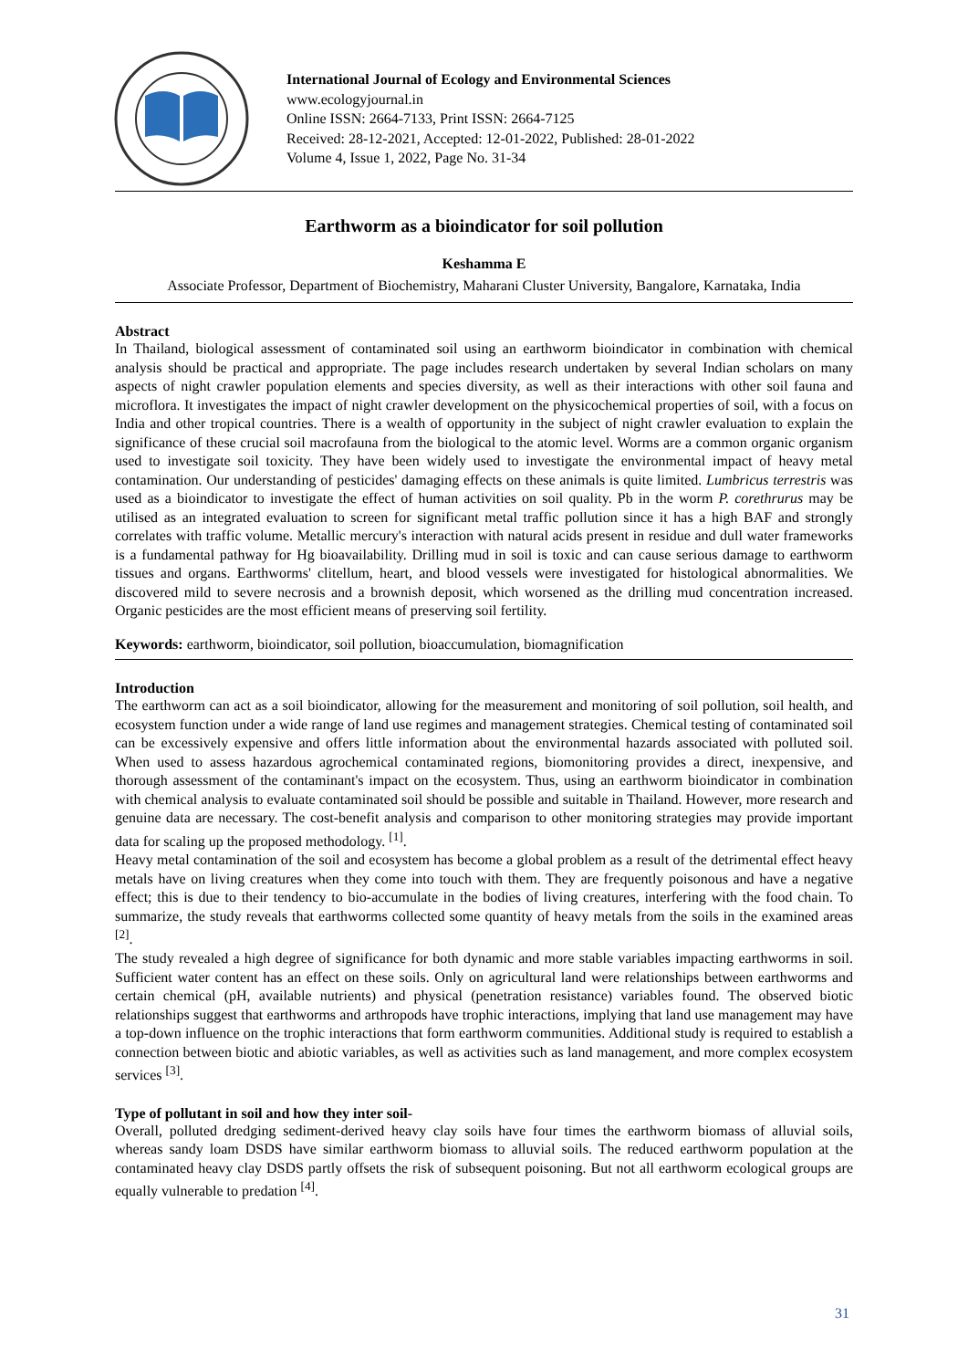International Journal of Ecology and Environmental Sciences
www.ecologyjournal.in
Online ISSN: 2664-7133, Print ISSN: 2664-7125
Received: 28-12-2021, Accepted: 12-01-2022, Published: 28-01-2022
Volume 4, Issue 1, 2022, Page No. 31-34
Earthworm as a bioindicator for soil pollution
Keshamma E
Associate Professor, Department of Biochemistry, Maharani Cluster University, Bangalore, Karnataka, India
Abstract
In Thailand, biological assessment of contaminated soil using an earthworm bioindicator in combination with chemical analysis should be practical and appropriate. The page includes research undertaken by several Indian scholars on many aspects of night crawler population elements and species diversity, as well as their interactions with other soil fauna and microflora. It investigates the impact of night crawler development on the physicochemical properties of soil, with a focus on India and other tropical countries. There is a wealth of opportunity in the subject of night crawler evaluation to explain the significance of these crucial soil macrofauna from the biological to the atomic level. Worms are a common organic organism used to investigate soil toxicity. They have been widely used to investigate the environmental impact of heavy metal contamination. Our understanding of pesticides' damaging effects on these animals is quite limited. Lumbricus terrestris was used as a bioindicator to investigate the effect of human activities on soil quality. Pb in the worm P. corethrurus may be utilised as an integrated evaluation to screen for significant metal traffic pollution since it has a high BAF and strongly correlates with traffic volume. Metallic mercury's interaction with natural acids present in residue and dull water frameworks is a fundamental pathway for Hg bioavailability. Drilling mud in soil is toxic and can cause serious damage to earthworm tissues and organs. Earthworms' clitellum, heart, and blood vessels were investigated for histological abnormalities. We discovered mild to severe necrosis and a brownish deposit, which worsened as the drilling mud concentration increased. Organic pesticides are the most efficient means of preserving soil fertility.
Keywords: earthworm, bioindicator, soil pollution, bioaccumulation, biomagnification
Introduction
The earthworm can act as a soil bioindicator, allowing for the measurement and monitoring of soil pollution, soil health, and ecosystem function under a wide range of land use regimes and management strategies. Chemical testing of contaminated soil can be excessively expensive and offers little information about the environmental hazards associated with polluted soil. When used to assess hazardous agrochemical contaminated regions, biomonitoring provides a direct, inexpensive, and thorough assessment of the contaminant's impact on the ecosystem. Thus, using an earthworm bioindicator in combination with chemical analysis to evaluate contaminated soil should be possible and suitable in Thailand. However, more research and genuine data are necessary. The cost-benefit analysis and comparison to other monitoring strategies may provide important data for scaling up the proposed methodology. <sup>[1]</sup>.
Heavy metal contamination of the soil and ecosystem has become a global problem as a result of the detrimental effect heavy metals have on living creatures when they come into touch with them. They are frequently poisonous and have a negative effect; this is due to their tendency to bio-accumulate in the bodies of living creatures, interfering with the food chain. To summarize, the study reveals that earthworms collected some quantity of heavy metals from the soils in the examined areas <sup>[2]</sup>.
The study revealed a high degree of significance for both dynamic and more stable variables impacting earthworms in soil. Sufficient water content has an effect on these soils. Only on agricultural land were relationships between earthworms and certain chemical (pH, available nutrients) and physical (penetration resistance) variables found. The observed biotic relationships suggest that earthworms and arthropods have trophic interactions, implying that land use management may have a top-down influence on the trophic interactions that form earthworm communities. Additional study is required to establish a connection between biotic and abiotic variables, as well as activities such as land management, and more complex ecosystem services <sup>[3]</sup>.
Type of pollutant in soil and how they inter soil-
Overall, polluted dredging sediment-derived heavy clay soils have four times the earthworm biomass of alluvial soils, whereas sandy loam DSDS have similar earthworm biomass to alluvial soils. The reduced earthworm population at the contaminated heavy clay DSDS partly offsets the risk of subsequent poisoning. But not all earthworm ecological groups are equally vulnerable to predation <sup>[4]</sup>.
31